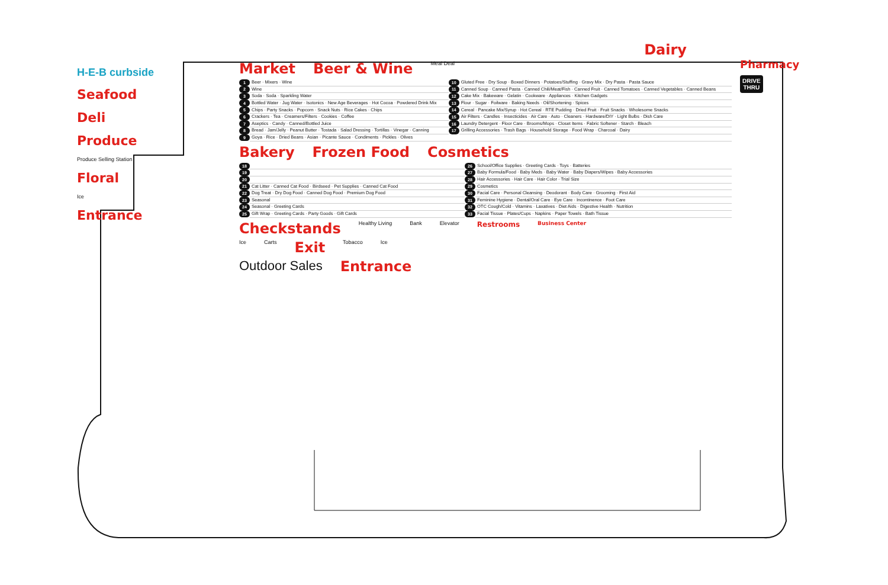Dairy
H-E-B curbside
Seafood
Deli
Produce
Produce Selling Station
Floral
Ice
Entrance
Market Beer & Wine Meal Deal
| 1 | Beer · Mixers · Wine | 10 | Gluted Free · Dry Soup · Boxed Dinners · Potatoes/Stuffing · Gravy Mix · Dry Pasta · Pasta Sauce |
| 2 | Wine | 11 | Canned Soup · Canned Pasta · Canned Chili/Meat/Fish · Canned Fruit · Canned Tomatoes · Canned Vegetables · Canned Beans |
| 3 | Soda · Soda · Sparkling Water | 12 | Cake Mix · Bakeware · Gelatin · Cookware · Appliances · Kitchen Gadgets |
| 4 | Bottled Water · Jug Water · Isotonics · New Age Beverages · Hot Cocoa · Powdered Drink Mix | 13 | Flour · Sugar · Foilware · Baking Needs · Oil/Shortening · Spices |
| 5 | Chips · Party Snacks · Popcorn · Snack Nuts · Rice Cakes · Chips | 14 | Cereal · Pancake Mix/Syrup · Hot Cereal · RTE Pudding · Dried Fruit · Fruit Snacks · Wholesome Snacks |
| 6 | Crackers · Tea · Creamers/Filters · Cookies · Coffee | 15 | Air Filters · Candles · Insecticides · Air Care · Auto · Cleaners · Hardware/DIY · Light Bulbs · Dish Care |
| 7 | Aseptics · Candy · Canned/Bottled Juice | 16 | Laundry Detergent · Floor Care · Brooms/Mops · Closet Items · Fabric Softener · Starch · Bleach |
| 8 | Bread · Jam/Jelly · Peanut Butter · Tostada · Salad Dressing · Tortillas · Vinegar · Canning | 17 | Grilling Accessories · Trash Bags · Household Storage · Food Wrap · Charcoal · Dairy |
| 9 | Goya · Rice · Dried Beans · Asian · Picante Sauce · Condiments · Pickles · Olives | | |
Bakery Frozen Food Cosmetics
| 18 | | 26 | School/Office Supplies · Greeting Cards · Toys · Batteries |
| 19 | | 27 | Baby Formula/Food · Baby Meds · Baby Water · Baby Diapers/Wipes · Baby Accessories |
| 20 | | 28 | Hair Accessories · Hair Care · Hair Color · Trial Size |
| 21 | Cat Litter · Canned Cat Food · Birdseed · Pet Supplies · Canned Cat Food | 29 | Cosmetics |
| 22 | Dog Treat · Dry Dog Food · Canned Dog Food · Premium Dog Food | 30 | Facial Care · Personal Cleansing · Deodorant · Body Care · Grooming · First Aid |
| 23 | Seasonal | 31 | Feminine Hygiene · Dental/Oral Care · Eye Care · Incontinence · Foot Care |
| 24 | Seasonal · Greeting Cards | 32 | OTC Cough/Cold · Vitamins · Laxatives · Diet Aids · Digestive Health · Nutrition |
| 25 | Gift Wrap · Greeting Cards · Party Goods · Gift Cards | 33 | Facial Tissue · Plates/Cups · Napkins · Paper Towels · Bath Tissue |
Checkstands Healthy Living Bank Elevator Restrooms Business Center
Ice Carts Exit Tobacco Ice
Outdoor Sales Entrance
Pharmacy
DRIVE
THRU